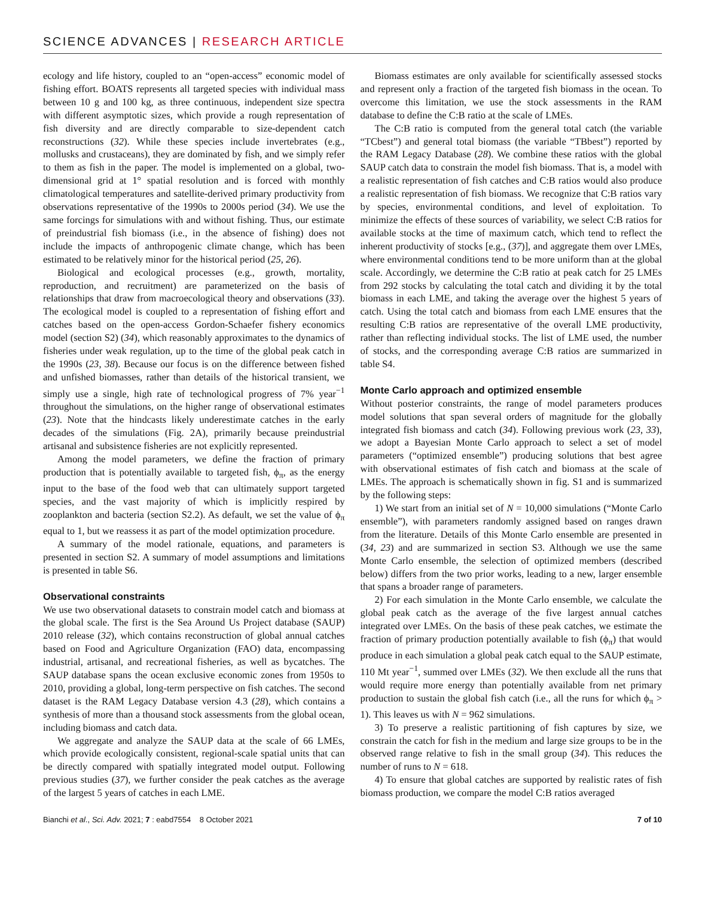SCIENCE ADVANCES | RESEARCH ARTICLE
ecology and life history, coupled to an “open-access” economic model of fishing effort. BOATS represents all targeted species with individual mass between 10 g and 100 kg, as three continuous, independent size spectra with different asymptotic sizes, which provide a rough representation of fish diversity and are directly comparable to size-dependent catch reconstructions (32). While these species include invertebrates (e.g., mollusks and crustaceans), they are dominated by fish, and we simply refer to them as fish in the paper. The model is implemented on a global, two-dimensional grid at 1° spatial resolution and is forced with monthly climatological temperatures and satellite-derived primary productivity from observations representative of the 1990s to 2000s period (34). We use the same forcings for simulations with and without fishing. Thus, our estimate of preindustrial fish biomass (i.e., in the absence of fishing) does not include the impacts of anthropogenic climate change, which has been estimated to be relatively minor for the historical period (25, 26).
Biological and ecological processes (e.g., growth, mortality, reproduction, and recruitment) are parameterized on the basis of relationships that draw from macroecological theory and observations (33). The ecological model is coupled to a representation of fishing effort and catches based on the open-access Gordon-Schaefer fishery economics model (section S2) (34), which reasonably approximates to the dynamics of fisheries under weak regulation, up to the time of the global peak catch in the 1990s (23, 38). Because our focus is on the difference between fished and unfished biomasses, rather than details of the historical transient, we simply use a single, high rate of technological progress of 7% year<sup>−1</sup> throughout the simulations, on the higher range of observational estimates (23). Note that the hindcasts likely underestimate catches in the early decades of the simulations (Fig. 2A), primarily because preindustrial artisanal and subsistence fisheries are not explicitly represented.
Among the model parameters, we define the fraction of primary production that is potentially available to targeted fish, ϕ<sub>π</sub>, as the energy input to the base of the food web that can ultimately support targeted species, and the vast majority of which is implicitly respired by zooplankton and bacteria (section S2.2). As default, we set the value of ϕ<sub>π</sub> equal to 1, but we reassess it as part of the model optimization procedure.
A summary of the model rationale, equations, and parameters is presented in section S2. A summary of model assumptions and limitations is presented in table S6.
Observational constraints
We use two observational datasets to constrain model catch and biomass at the global scale. The first is the Sea Around Us Project database (SAUP) 2010 release (32), which contains reconstruction of global annual catches based on Food and Agriculture Organization (FAO) data, encompassing industrial, artisanal, and recreational fisheries, as well as bycatches. The SAUP database spans the ocean exclusive economic zones from 1950s to 2010, providing a global, long-term perspective on fish catches. The second dataset is the RAM Legacy Database version 4.3 (28), which contains a synthesis of more than a thousand stock assessments from the global ocean, including biomass and catch data.
We aggregate and analyze the SAUP data at the scale of 66 LMEs, which provide ecologically consistent, regional-scale spatial units that can be directly compared with spatially integrated model output. Following previous studies (37), we further consider the peak catches as the average of the largest 5 years of catches in each LME.
Biomass estimates are only available for scientifically assessed stocks and represent only a fraction of the targeted fish biomass in the ocean. To overcome this limitation, we use the stock assessments in the RAM database to define the C:B ratio at the scale of LMEs.
The C:B ratio is computed from the general total catch (the variable “TCbest”) and general total biomass (the variable “TBbest”) reported by the RAM Legacy Database (28). We combine these ratios with the global SAUP catch data to constrain the model fish biomass. That is, a model with a realistic representation of fish catches and C:B ratios would also produce a realistic representation of fish biomass. We recognize that C:B ratios vary by species, environmental conditions, and level of exploitation. To minimize the effects of these sources of variability, we select C:B ratios for available stocks at the time of maximum catch, which tend to reflect the inherent productivity of stocks [e.g., (37)], and aggregate them over LMEs, where environmental conditions tend to be more uniform than at the global scale. Accordingly, we determine the C:B ratio at peak catch for 25 LMEs from 292 stocks by calculating the total catch and dividing it by the total biomass in each LME, and taking the average over the highest 5 years of catch. Using the total catch and biomass from each LME ensures that the resulting C:B ratios are representative of the overall LME productivity, rather than reflecting individual stocks. The list of LME used, the number of stocks, and the corresponding average C:B ratios are summarized in table S4.
Monte Carlo approach and optimized ensemble
Without posterior constraints, the range of model parameters produces model solutions that span several orders of magnitude for the globally integrated fish biomass and catch (34). Following previous work (23, 33), we adopt a Bayesian Monte Carlo approach to select a set of model parameters (“optimized ensemble”) producing solutions that best agree with observational estimates of fish catch and biomass at the scale of LMEs. The approach is schematically shown in fig. S1 and is summarized by the following steps:
1) We start from an initial set of N = 10,000 simulations (“Monte Carlo ensemble”), with parameters randomly assigned based on ranges drawn from the literature. Details of this Monte Carlo ensemble are presented in (34, 23) and are summarized in section S3. Although we use the same Monte Carlo ensemble, the selection of optimized members (described below) differs from the two prior works, leading to a new, larger ensemble that spans a broader range of parameters.
2) For each simulation in the Monte Carlo ensemble, we calculate the global peak catch as the average of the five largest annual catches integrated over LMEs. On the basis of these peak catches, we estimate the fraction of primary production potentially available to fish (ϕ<sub>π</sub>) that would produce in each simulation a global peak catch equal to the SAUP estimate, 110 Mt year<sup>−1</sup>, summed over LMEs (32). We then exclude all the runs that would require more energy than potentially available from net primary production to sustain the global fish catch (i.e., all the runs for which ϕ<sub>π</sub> > 1). This leaves us with N = 962 simulations.
3) To preserve a realistic partitioning of fish captures by size, we constrain the catch for fish in the medium and large size groups to be in the observed range relative to fish in the small group (34). This reduces the number of runs to N = 618.
4) To ensure that global catches are supported by realistic rates of fish biomass production, we compare the model C:B ratios averaged
Bianchi et al., Sci. Adv. 2021; 7 : eabd7554 8 October 2021 7 of 10